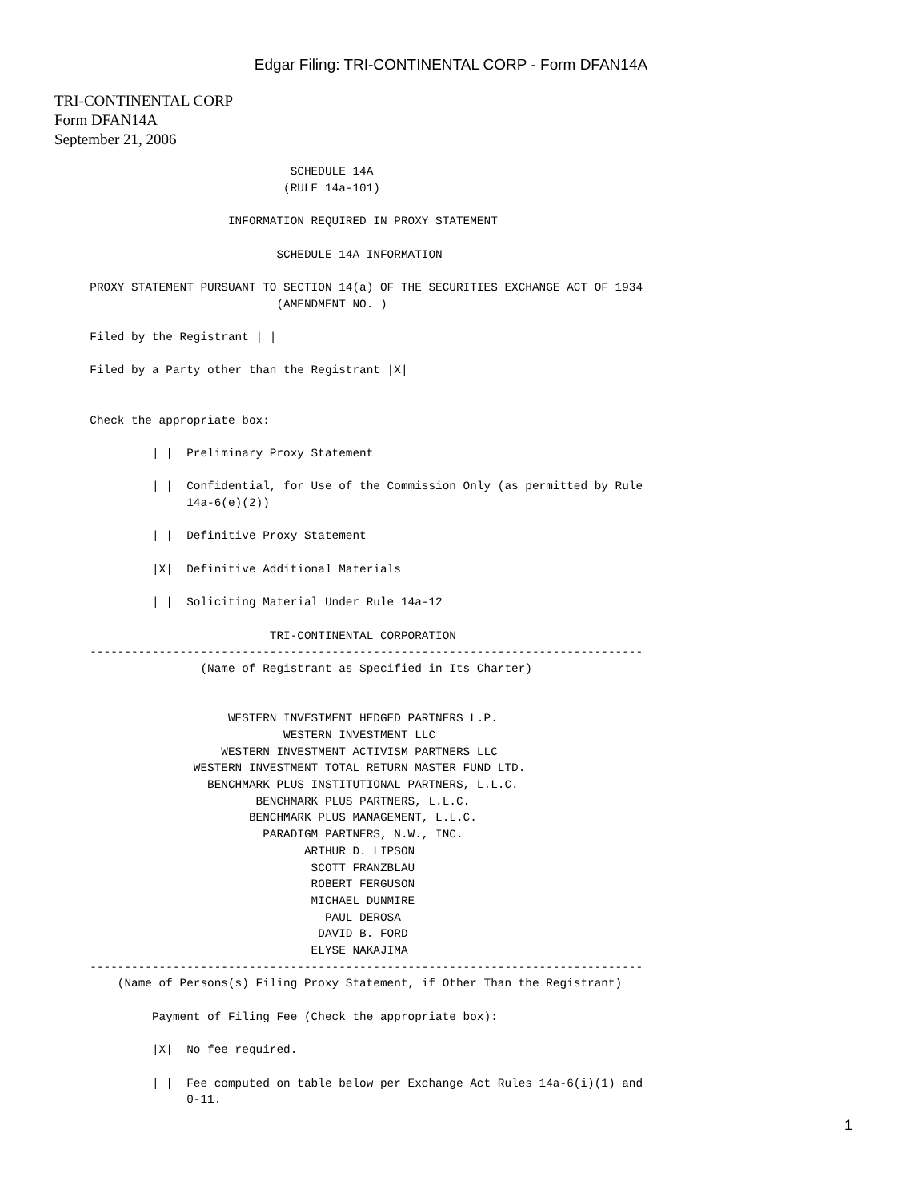Edgar Filing: TRI-CONTINENTAL CORP - Form DFAN14A
TRI-CONTINENTAL CORP
Form DFAN14A
September 21, 2006
                                          SCHEDULE 14A
                                         (RULE 14a-101)

                                 INFORMATION REQUIRED IN PROXY STATEMENT

                                        SCHEDULE 14A INFORMATION

             PROXY STATEMENT PURSUANT TO SECTION 14(a) OF THE SECURITIES EXCHANGE ACT OF 1934
                                        (AMENDMENT NO. )

             Filed by the Registrant | |

             Filed by a Party other than the Registrant |X|


             Check the appropriate box:

                      | |  Preliminary Proxy Statement

                      | |  Confidential, for Use of the Commission Only (as permitted by Rule
                           14a-6(e)(2))

                      | |  Definitive Proxy Statement

                      |X|  Definitive Additional Materials

                      | |  Soliciting Material Under Rule 14a-12

                                       TRI-CONTINENTAL CORPORATION
             --------------------------------------------------------------------------------
                             (Name of Registrant as Specified in Its Charter)


                                 WESTERN INVESTMENT HEDGED PARTNERS L.P.
                                         WESTERN INVESTMENT LLC
                                WESTERN INVESTMENT ACTIVISM PARTNERS LLC
                            WESTERN INVESTMENT TOTAL RETURN MASTER FUND LTD.
                              BENCHMARK PLUS INSTITUTIONAL PARTNERS, L.L.C.
                                     BENCHMARK PLUS PARTNERS, L.L.C.
                                    BENCHMARK PLUS MANAGEMENT, L.L.C.
                                      PARADIGM PARTNERS, N.W., INC.
                                            ARTHUR D. LIPSON
                                             SCOTT FRANZBLAU
                                             ROBERT FERGUSON
                                             MICHAEL DUNMIRE
                                               PAUL DEROSA
                                              DAVID B. FORD
                                             ELYSE NAKAJIMA
             --------------------------------------------------------------------------------
                 (Name of Persons(s) Filing Proxy Statement, if Other Than the Registrant)

                      Payment of Filing Fee (Check the appropriate box):

                      |X|  No fee required.

                      | |  Fee computed on table below per Exchange Act Rules 14a-6(i)(1) and
                           0-11.
1